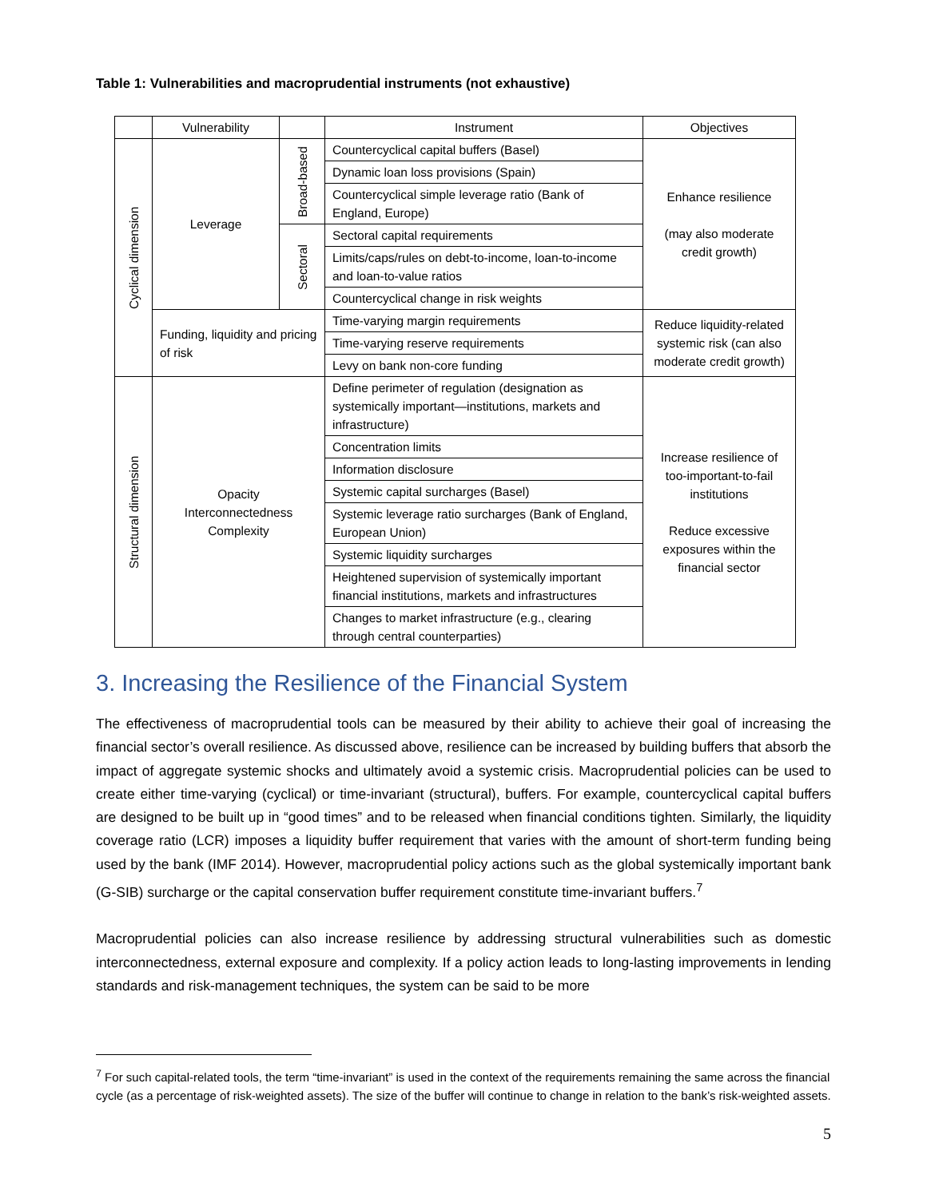Table 1: Vulnerabilities and macroprudential instruments (not exhaustive)
| | Vulnerability | | Instrument | Objectives |
| --- | --- | --- | --- | --- |
| Cyclical dimension | Leverage | Broad-based | Countercyclical capital buffers (Basel) | Enhance resilience (may also moderate credit growth) |
| | | | Dynamic loan loss provisions (Spain) | |
| | | | Countercyclical simple leverage ratio (Bank of England, Europe) | |
| | | Sectoral | Sectoral capital requirements | |
| | | | Limits/caps/rules on debt-to-income, loan-to-income and loan-to-value ratios | |
| | | | Countercyclical change in risk weights | |
| | Funding, liquidity and pricing of risk | | Time-varying margin requirements | Reduce liquidity-related systemic risk (can also moderate credit growth) |
| | | | Time-varying reserve requirements | |
| | | | Levy on bank non-core funding | |
| Structural dimension | Opacity Interconnectedness Complexity | | Define perimeter of regulation (designation as systemically important—institutions, markets and infrastructure) | Increase resilience of too-important-to-fail institutions Reduce excessive exposures within the financial sector |
| | | | Concentration limits | |
| | | | Information disclosure | |
| | | | Systemic capital surcharges (Basel) | |
| | | | Systemic leverage ratio surcharges (Bank of England, European Union) | |
| | | | Systemic liquidity surcharges | |
| | | | Heightened supervision of systemically important financial institutions, markets and infrastructures | |
| | | | Changes to market infrastructure (e.g., clearing through central counterparties) | |
3. Increasing the Resilience of the Financial System
The effectiveness of macroprudential tools can be measured by their ability to achieve their goal of increasing the financial sector’s overall resilience. As discussed above, resilience can be increased by building buffers that absorb the impact of aggregate systemic shocks and ultimately avoid a systemic crisis. Macroprudential policies can be used to create either time-varying (cyclical) or time-invariant (structural), buffers. For example, countercyclical capital buffers are designed to be built up in “good times” and to be released when financial conditions tighten. Similarly, the liquidity coverage ratio (LCR) imposes a liquidity buffer requirement that varies with the amount of short-term funding being used by the bank (IMF 2014). However, macroprudential policy actions such as the global systemically important bank (G-SIB) surcharge or the capital conservation buffer requirement constitute time-invariant buffers.<sup>7</sup>
Macroprudential policies can also increase resilience by addressing structural vulnerabilities such as domestic interconnectedness, external exposure and complexity. If a policy action leads to long-lasting improvements in lending standards and risk-management techniques, the system can be said to be more
<sup>7</sup> For such capital-related tools, the term “time-invariant” is used in the context of the requirements remaining the same across the financial cycle (as a percentage of risk-weighted assets). The size of the buffer will continue to change in relation to the bank’s risk-weighted assets.
5